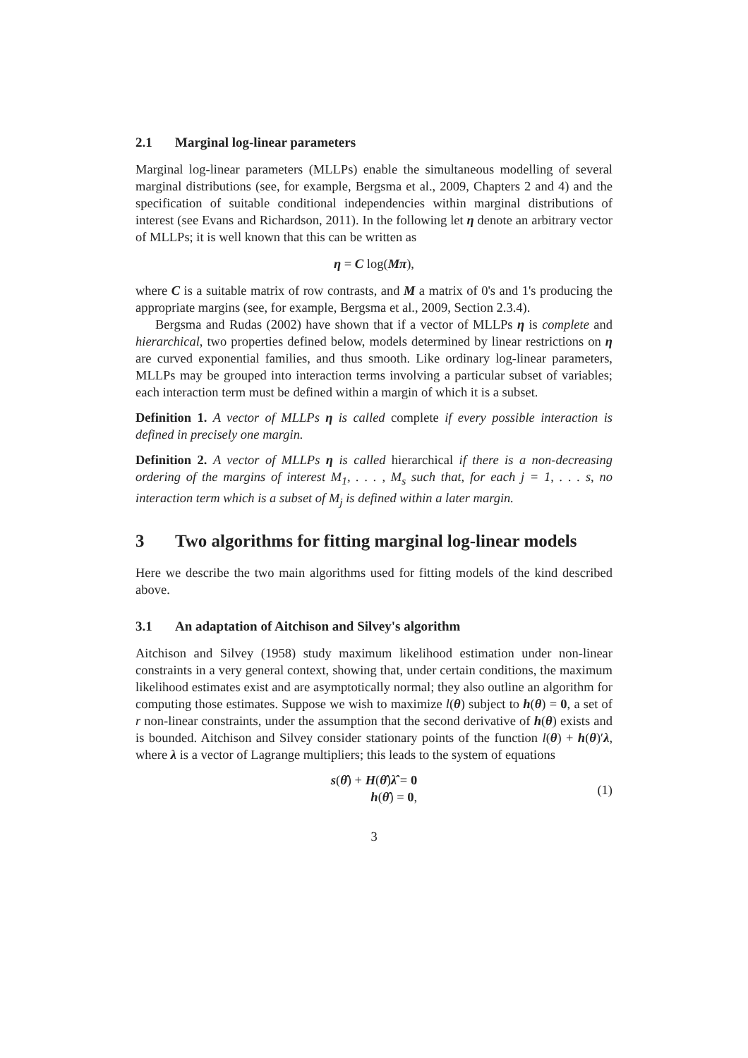2.1 Marginal log-linear parameters
Marginal log-linear parameters (MLLPs) enable the simultaneous modelling of several marginal distributions (see, for example, Bergsma et al., 2009, Chapters 2 and 4) and the specification of suitable conditional independencies within marginal distributions of interest (see Evans and Richardson, 2011). In the following let η denote an arbitrary vector of MLLPs; it is well known that this can be written as
η = C log(Mπ),
where C is a suitable matrix of row contrasts, and M a matrix of 0's and 1's producing the appropriate margins (see, for example, Bergsma et al., 2009, Section 2.3.4).
Bergsma and Rudas (2002) have shown that if a vector of MLLPs η is complete and hierarchical, two properties defined below, models determined by linear restrictions on η are curved exponential families, and thus smooth. Like ordinary log-linear parameters, MLLPs may be grouped into interaction terms involving a particular subset of variables; each interaction term must be defined within a margin of which it is a subset.
Definition 1. A vector of MLLPs η is called complete if every possible interaction is defined in precisely one margin.
Definition 2. A vector of MLLPs η is called hierarchical if there is a non-decreasing ordering of the margins of interest M<sub>1</sub>, . . . , M<sub>s</sub> such that, for each j = 1, . . . s, no interaction term which is a subset of M<sub>j</sub> is defined within a later margin.
3 Two algorithms for fitting marginal log-linear models
Here we describe the two main algorithms used for fitting models of the kind described above.
3.1 An adaptation of Aitchison and Silvey's algorithm
Aitchison and Silvey (1958) study maximum likelihood estimation under non-linear constraints in a very general context, showing that, under certain conditions, the maximum likelihood estimates exist and are asymptotically normal; they also outline an algorithm for computing those estimates. Suppose we wish to maximize l(θ) subject to h(θ) = 0, a set of r non-linear constraints, under the assumption that the second derivative of h(θ) exists and is bounded. Aitchison and Silvey consider stationary points of the function l(θ) + h(θ)′λ, where λ is a vector of Lagrange multipliers; this leads to the system of equations
s(θ̂) + H(θ̂)λ̂ = 0
h(θ̂) = 0,
(1)
3